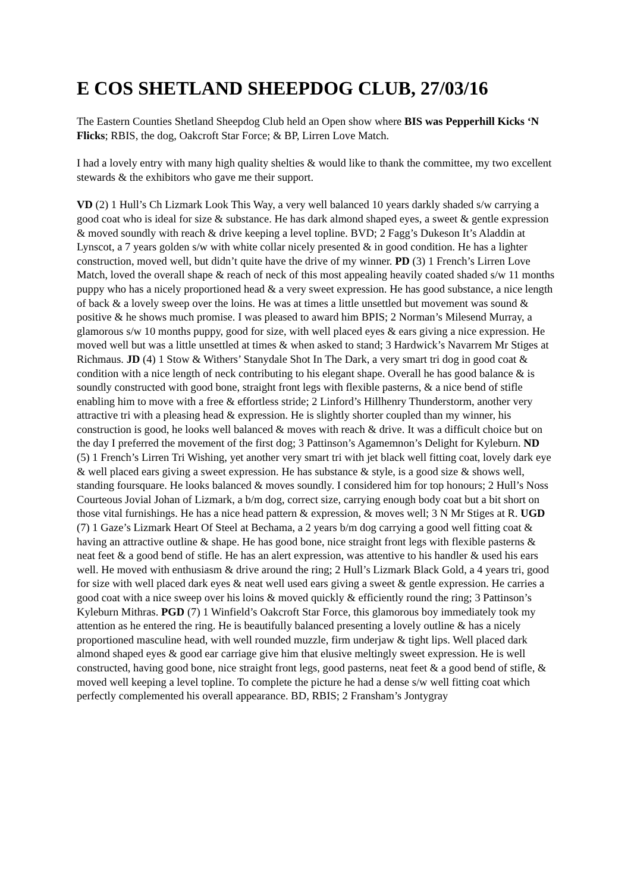E COS SHETLAND SHEEPDOG CLUB, 27/03/16
The Eastern Counties Shetland Sheepdog Club held an Open show where BIS was Pepperhill Kicks ‘N Flicks; RBIS, the dog, Oakcroft Star Force; & BP, Lirren Love Match.
I had a lovely entry with many high quality shelties & would like to thank the committee, my two excellent stewards & the exhibitors who gave me their support.
VD (2) 1 Hull’s Ch Lizmark Look This Way, a very well balanced 10 years darkly shaded s/w carrying a good coat who is ideal for size & substance. He has dark almond shaped eyes, a sweet & gentle expression & moved soundly with reach & drive keeping a level topline. BVD; 2 Fagg’s Dukeson It’s Aladdin at Lynscot, a 7 years golden s/w with white collar nicely presented & in good condition. He has a lighter construction, moved well, but didn’t quite have the drive of my winner. PD (3) 1 French’s Lirren Love Match, loved the overall shape & reach of neck of this most appealing heavily coated shaded s/w 11 months puppy who has a nicely proportioned head & a very sweet expression. He has good substance, a nice length of back & a lovely sweep over the loins. He was at times a little unsettled but movement was sound & positive & he shows much promise. I was pleased to award him BPIS; 2 Norman’s Milesend Murray, a glamorous s/w 10 months puppy, good for size, with well placed eyes & ears giving a nice expression. He moved well but was a little unsettled at times & when asked to stand; 3 Hardwick’s Navarrem Mr Stiges at Richmaus. JD (4) 1 Stow & Withers’ Stanydale Shot In The Dark, a very smart tri dog in good coat & condition with a nice length of neck contributing to his elegant shape. Overall he has good balance & is soundly constructed with good bone, straight front legs with flexible pasterns, & a nice bend of stifle enabling him to move with a free & effortless stride; 2 Linford’s Hillhenry Thunderstorm, another very attractive tri with a pleasing head & expression. He is slightly shorter coupled than my winner, his construction is good, he looks well balanced & moves with reach & drive. It was a difficult choice but on the day I preferred the movement of the first dog; 3 Pattinson’s Agamemnon’s Delight for Kyleburn. ND (5) 1 French’s Lirren Tri Wishing, yet another very smart tri with jet black well fitting coat, lovely dark eye & well placed ears giving a sweet expression. He has substance & style, is a good size & shows well, standing foursquare. He looks balanced & moves soundly. I considered him for top honours; 2 Hull’s Noss Courteous Jovial Johan of Lizmark, a b/m dog, correct size, carrying enough body coat but a bit short on those vital furnishings. He has a nice head pattern & expression, & moves well; 3 N Mr Stiges at R. UGD (7) 1 Gaze’s Lizmark Heart Of Steel at Bechama, a 2 years b/m dog carrying a good well fitting coat & having an attractive outline & shape. He has good bone, nice straight front legs with flexible pasterns & neat feet & a good bend of stifle. He has an alert expression, was attentive to his handler & used his ears well. He moved with enthusiasm & drive around the ring; 2 Hull’s Lizmark Black Gold, a 4 years tri, good for size with well placed dark eyes & neat well used ears giving a sweet & gentle expression. He carries a good coat with a nice sweep over his loins & moved quickly & efficiently round the ring; 3 Pattinson’s Kyleburn Mithras. PGD (7) 1 Winfield’s Oakcroft Star Force, this glamorous boy immediately took my attention as he entered the ring. He is beautifully balanced presenting a lovely outline & has a nicely proportioned masculine head, with well rounded muzzle, firm underjaw & tight lips. Well placed dark almond shaped eyes & good ear carriage give him that elusive meltingly sweet expression. He is well constructed, having good bone, nice straight front legs, good pasterns, neat feet & a good bend of stifle, & moved well keeping a level topline. To complete the picture he had a dense s/w well fitting coat which perfectly complemented his overall appearance. BD, RBIS; 2 Fransham’s Jontygray